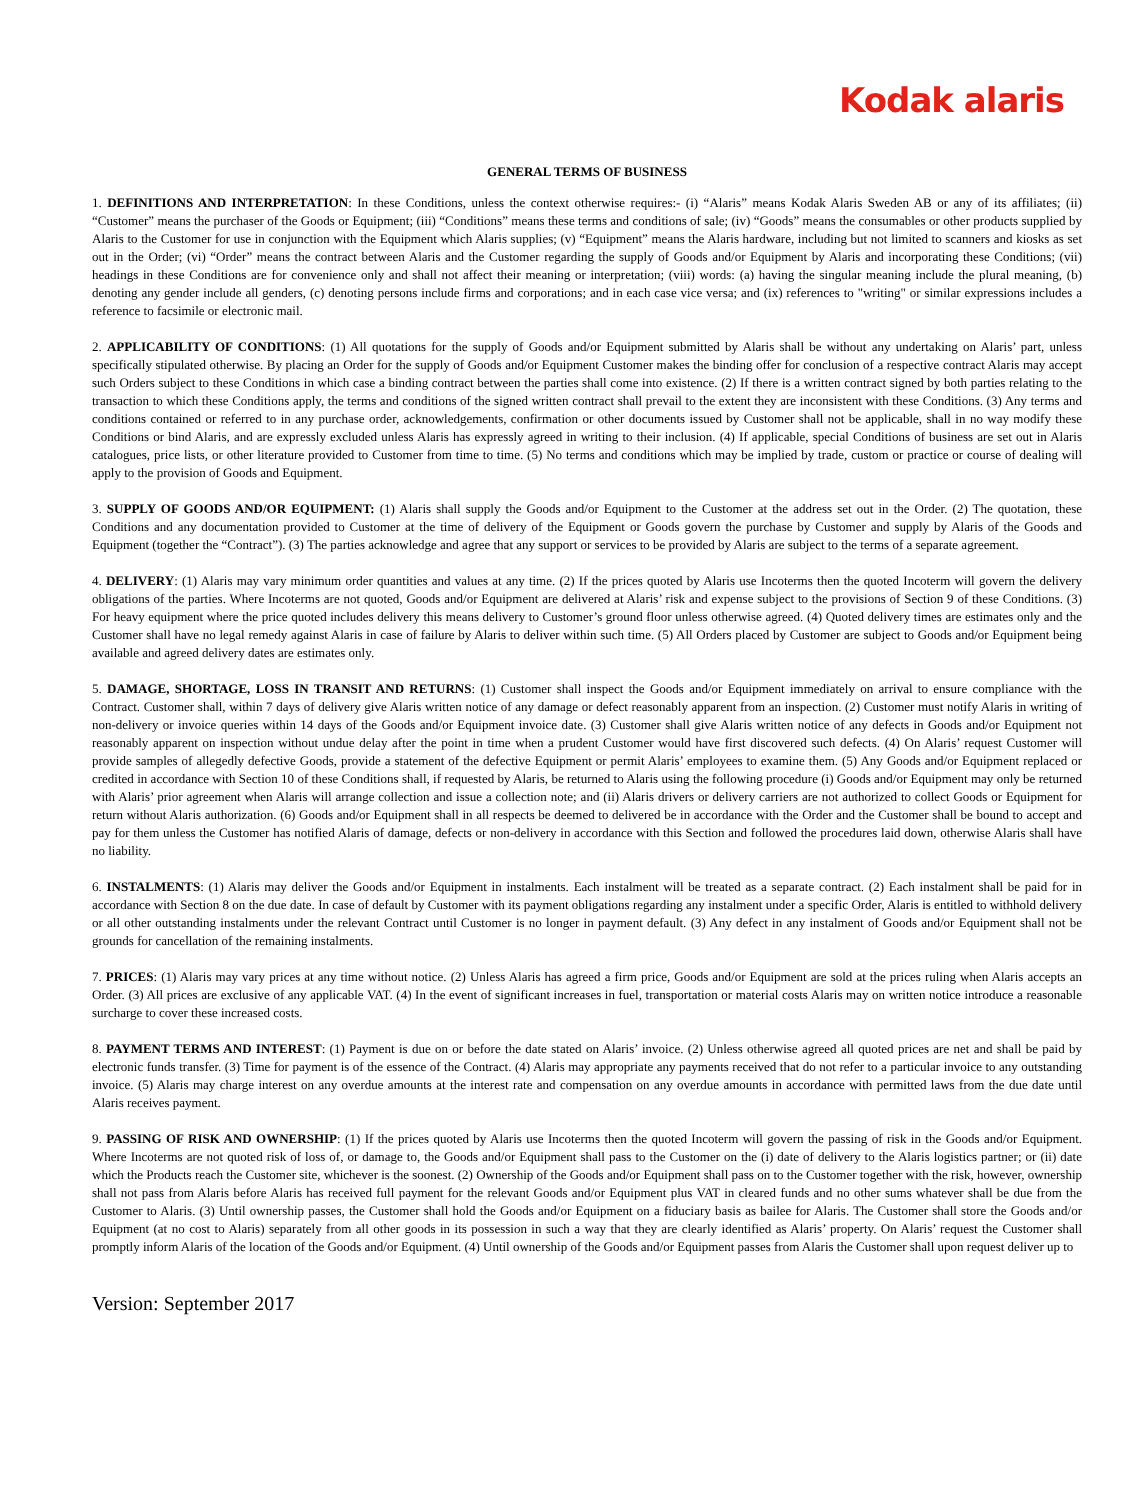Kodak alaris
GENERAL TERMS OF BUSINESS
1. DEFINITIONS AND INTERPRETATION: In these Conditions, unless the context otherwise requires:- (i) “Alaris” means Kodak Alaris Sweden AB or any of its affiliates; (ii) “Customer” means the purchaser of the Goods or Equipment; (iii) “Conditions” means these terms and conditions of sale; (iv) “Goods” means the consumables or other products supplied by Alaris to the Customer for use in conjunction with the Equipment which Alaris supplies; (v) “Equipment” means the Alaris hardware, including but not limited to scanners and kiosks as set out in the Order; (vi) “Order” means the contract between Alaris and the Customer regarding the supply of Goods and/or Equipment by Alaris and incorporating these Conditions; (vii) headings in these Conditions are for convenience only and shall not affect their meaning or interpretation; (viii) words: (a) having the singular meaning include the plural meaning, (b) denoting any gender include all genders, (c) denoting persons include firms and corporations; and in each case vice versa; and (ix) references to "writing" or similar expressions includes a reference to facsimile or electronic mail.
2. APPLICABILITY OF CONDITIONS: (1) All quotations for the supply of Goods and/or Equipment submitted by Alaris shall be without any undertaking on Alaris’ part, unless specifically stipulated otherwise. By placing an Order for the supply of Goods and/or Equipment Customer makes the binding offer for conclusion of a respective contract Alaris may accept such Orders subject to these Conditions in which case a binding contract between the parties shall come into existence. (2) If there is a written contract signed by both parties relating to the transaction to which these Conditions apply, the terms and conditions of the signed written contract shall prevail to the extent they are inconsistent with these Conditions. (3) Any terms and conditions contained or referred to in any purchase order, acknowledgements, confirmation or other documents issued by Customer shall not be applicable, shall in no way modify these Conditions or bind Alaris, and are expressly excluded unless Alaris has expressly agreed in writing to their inclusion. (4) If applicable, special Conditions of business are set out in Alaris catalogues, price lists, or other literature provided to Customer from time to time. (5) No terms and conditions which may be implied by trade, custom or practice or course of dealing will apply to the provision of Goods and Equipment.
3. SUPPLY OF GOODS AND/OR EQUIPMENT: (1) Alaris shall supply the Goods and/or Equipment to the Customer at the address set out in the Order. (2) The quotation, these Conditions and any documentation provided to Customer at the time of delivery of the Equipment or Goods govern the purchase by Customer and supply by Alaris of the Goods and Equipment (together the “Contract”). (3) The parties acknowledge and agree that any support or services to be provided by Alaris are subject to the terms of a separate agreement.
4. DELIVERY: (1) Alaris may vary minimum order quantities and values at any time. (2) If the prices quoted by Alaris use Incoterms then the quoted Incoterm will govern the delivery obligations of the parties. Where Incoterms are not quoted, Goods and/or Equipment are delivered at Alaris’ risk and expense subject to the provisions of Section 9 of these Conditions. (3) For heavy equipment where the price quoted includes delivery this means delivery to Customer’s ground floor unless otherwise agreed. (4) Quoted delivery times are estimates only and the Customer shall have no legal remedy against Alaris in case of failure by Alaris to deliver within such time. (5) All Orders placed by Customer are subject to Goods and/or Equipment being available and agreed delivery dates are estimates only.
5. DAMAGE, SHORTAGE, LOSS IN TRANSIT AND RETURNS: (1) Customer shall inspect the Goods and/or Equipment immediately on arrival to ensure compliance with the Contract. Customer shall, within 7 days of delivery give Alaris written notice of any damage or defect reasonably apparent from an inspection. (2) Customer must notify Alaris in writing of non-delivery or invoice queries within 14 days of the Goods and/or Equipment invoice date. (3) Customer shall give Alaris written notice of any defects in Goods and/or Equipment not reasonably apparent on inspection without undue delay after the point in time when a prudent Customer would have first discovered such defects. (4) On Alaris’ request Customer will provide samples of allegedly defective Goods, provide a statement of the defective Equipment or permit Alaris’ employees to examine them. (5) Any Goods and/or Equipment replaced or credited in accordance with Section 10 of these Conditions shall, if requested by Alaris, be returned to Alaris using the following procedure (i) Goods and/or Equipment may only be returned with Alaris’ prior agreement when Alaris will arrange collection and issue a collection note; and (ii) Alaris drivers or delivery carriers are not authorized to collect Goods or Equipment for return without Alaris authorization. (6) Goods and/or Equipment shall in all respects be deemed to delivered be in accordance with the Order and the Customer shall be bound to accept and pay for them unless the Customer has notified Alaris of damage, defects or non-delivery in accordance with this Section and followed the procedures laid down, otherwise Alaris shall have no liability.
6. INSTALMENTS: (1) Alaris may deliver the Goods and/or Equipment in instalments. Each instalment will be treated as a separate contract. (2) Each instalment shall be paid for in accordance with Section 8 on the due date. In case of default by Customer with its payment obligations regarding any instalment under a specific Order, Alaris is entitled to withhold delivery or all other outstanding instalments under the relevant Contract until Customer is no longer in payment default. (3) Any defect in any instalment of Goods and/or Equipment shall not be grounds for cancellation of the remaining instalments.
7. PRICES: (1) Alaris may vary prices at any time without notice. (2) Unless Alaris has agreed a firm price, Goods and/or Equipment are sold at the prices ruling when Alaris accepts an Order. (3) All prices are exclusive of any applicable VAT. (4) In the event of significant increases in fuel, transportation or material costs Alaris may on written notice introduce a reasonable surcharge to cover these increased costs.
8. PAYMENT TERMS AND INTEREST: (1) Payment is due on or before the date stated on Alaris’ invoice. (2) Unless otherwise agreed all quoted prices are net and shall be paid by electronic funds transfer. (3) Time for payment is of the essence of the Contract. (4) Alaris may appropriate any payments received that do not refer to a particular invoice to any outstanding invoice. (5) Alaris may charge interest on any overdue amounts at the interest rate and compensation on any overdue amounts in accordance with permitted laws from the due date until Alaris receives payment.
9. PASSING OF RISK AND OWNERSHIP: (1) If the prices quoted by Alaris use Incoterms then the quoted Incoterm will govern the passing of risk in the Goods and/or Equipment. Where Incoterms are not quoted risk of loss of, or damage to, the Goods and/or Equipment shall pass to the Customer on the (i) date of delivery to the Alaris logistics partner; or (ii) date which the Products reach the Customer site, whichever is the soonest. (2) Ownership of the Goods and/or Equipment shall pass on to the Customer together with the risk, however, ownership shall not pass from Alaris before Alaris has received full payment for the relevant Goods and/or Equipment plus VAT in cleared funds and no other sums whatever shall be due from the Customer to Alaris. (3) Until ownership passes, the Customer shall hold the Goods and/or Equipment on a fiduciary basis as bailee for Alaris. The Customer shall store the Goods and/or Equipment (at no cost to Alaris) separately from all other goods in its possession in such a way that they are clearly identified as Alaris’ property. On Alaris’ request the Customer shall promptly inform Alaris of the location of the Goods and/or Equipment. (4) Until ownership of the Goods and/or Equipment passes from Alaris the Customer shall upon request deliver up to
Version: September 2017